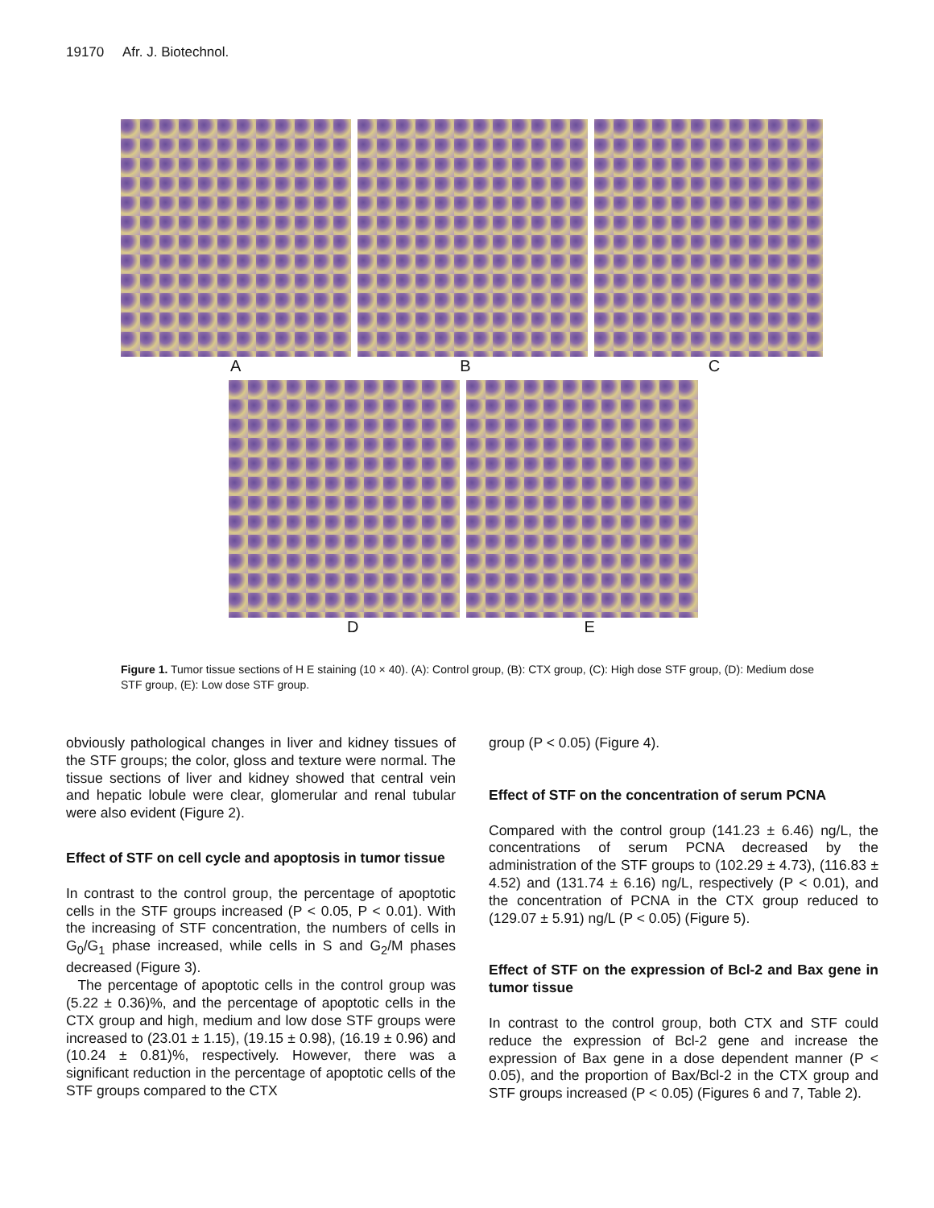19170 Afr. J. Biotechnol.
A B C
D E
Figure 1. Tumor tissue sections of H E staining (10 × 40). (A): Control group, (B): CTX group, (C): High dose STF group, (D): Medium dose STF group, (E): Low dose STF group.
obviously pathological changes in liver and kidney tissues of the STF groups; the color, gloss and texture were normal. The tissue sections of liver and kidney showed that central vein and hepatic lobule were clear, glomerular and renal tubular were also evident (Figure 2).
Effect of STF on cell cycle and apoptosis in tumor tissue
In contrast to the control group, the percentage of apoptotic cells in the STF groups increased (P < 0.05, P < 0.01). With the increasing of STF concentration, the numbers of cells in G<sub>0</sub>/G<sub>1</sub> phase increased, while cells in S and G<sub>2</sub>/M phases decreased (Figure 3).
The percentage of apoptotic cells in the control group was (5.22 ± 0.36)%, and the percentage of apoptotic cells in the CTX group and high, medium and low dose STF groups were increased to (23.01 ± 1.15), (19.15 ± 0.98), (16.19 ± 0.96) and (10.24 ± 0.81)%, respectively. However, there was a significant reduction in the percentage of apoptotic cells of the STF groups compared to the CTX
group (P < 0.05) (Figure 4).
Effect of STF on the concentration of serum PCNA
Compared with the control group (141.23 ± 6.46) ng/L, the concentrations of serum PCNA decreased by the administration of the STF groups to (102.29 ± 4.73), (116.83 ± 4.52) and (131.74 ± 6.16) ng/L, respectively (P < 0.01), and the concentration of PCNA in the CTX group reduced to (129.07 ± 5.91) ng/L (P < 0.05) (Figure 5).
Effect of STF on the expression of Bcl-2 and Bax gene in tumor tissue
In contrast to the control group, both CTX and STF could reduce the expression of Bcl-2 gene and increase the expression of Bax gene in a dose dependent manner (P < 0.05), and the proportion of Bax/Bcl-2 in the CTX group and STF groups increased (P < 0.05) (Figures 6 and 7, Table 2).